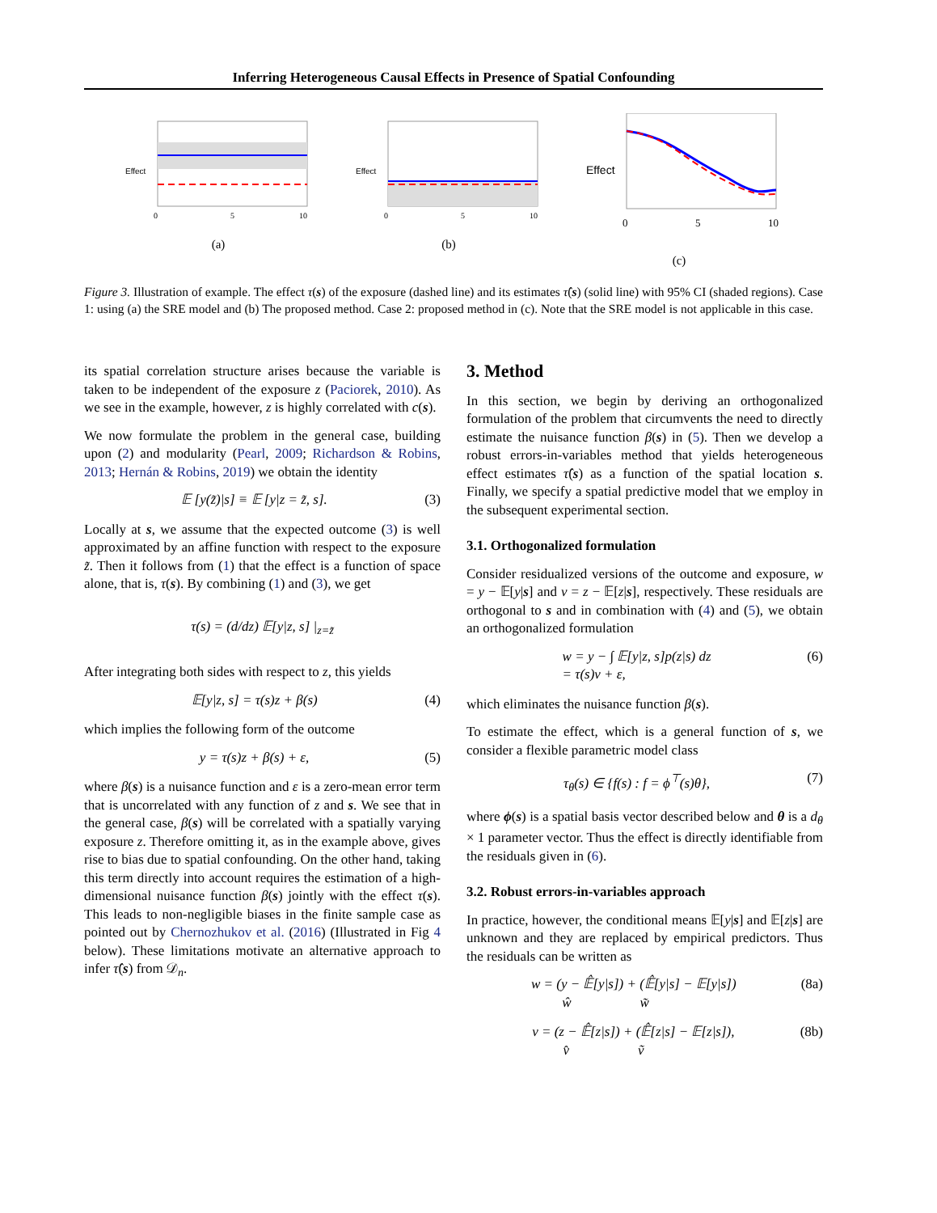Inferring Heterogeneous Causal Effects in Presence of Spatial Confounding
Effect
0
5
10
(a)
Effect
0
5
10
(b)
Effect
0
5
10
(c)
Figure 3. Illustration of example. The effect τ(s) of the exposure (dashed line) and its estimates τ̂(s) (solid line) with 95% CI (shaded regions). Case 1: using (a) the SRE model and (b) The proposed method. Case 2: proposed method in (c). Note that the SRE model is not applicable in this case.
its spatial correlation structure arises because the variable is taken to be independent of the exposure z (Paciorek, 2010). As we see in the example, however, z is highly correlated with c(s).
We now formulate the problem in the general case, building upon (2) and modularity (Pearl, 2009; Richardson & Robins, 2013; Hernán & Robins, 2019) we obtain the identity
𝔼 [y(z̃)|s] ≡ 𝔼 [y|z = z̃, s]. (3)
Locally at s, we assume that the expected outcome (3) is well approximated by an affine function with respect to the exposure z̃. Then it follows from (1) that the effect is a function of space alone, that is, τ(s). By combining (1) and (3), we get
τ(s) = (d/dz) 𝔼[y|z, s] |<sub>z=z̃</sub>
After integrating both sides with respect to z, this yields
𝔼[y|z, s] = τ(s)z + β(s) (4)
which implies the following form of the outcome
y = τ(s)z + β(s) + ε, (5)
where β(s) is a nuisance function and ε is a zero-mean error term that is uncorrelated with any function of z and s. We see that in the general case, β(s) will be correlated with a spatially varying exposure z. Therefore omitting it, as in the example above, gives rise to bias due to spatial confounding. On the other hand, taking this term directly into account requires the estimation of a high-dimensional nuisance function β(s) jointly with the effect τ(s). This leads to non-negligible biases in the finite sample case as pointed out by Chernozhukov et al. (2016) (Illustrated in Fig 4 below). These limitations motivate an alternative approach to infer τ̂(s) from 𝒟<sub>n</sub>.
3. Method
In this section, we begin by deriving an orthogonalized formulation of the problem that circumvents the need to directly estimate the nuisance function β(s) in (5). Then we develop a robust errors-in-variables method that yields heterogeneous effect estimates τ̂(s) as a function of the spatial location s. Finally, we specify a spatial predictive model that we employ in the subsequent experimental section.
3.1. Orthogonalized formulation
Consider residualized versions of the outcome and exposure, w = y − 𝔼[y|s] and v = z − 𝔼[z|s], respectively. These residuals are orthogonal to s and in combination with (4) and (5), we obtain an orthogonalized formulation
w = y − ∫ 𝔼[y|z, s]p(z|s) dz
= τ(s)v + ε, (6)
which eliminates the nuisance function β(s).
To estimate the effect, which is a general function of s, we consider a flexible parametric model class
τ<sub>θ</sub>(s) ∈ {f(s) : f = ϕ<sup>⊤</sup>(s)θ}, (7)
where ϕ(s) is a spatial basis vector described below and θ is a d<sub>θ</sub> × 1 parameter vector. Thus the effect is directly identifiable from the residuals given in (6).
3.2. Robust errors-in-variables approach
In practice, however, the conditional means 𝔼[y|s] and 𝔼[z|s] are unknown and they are replaced by empirical predictors. Thus the residuals can be written as
w = (y − 𝔼̂[y|s]) + (𝔼̂[y|s] − 𝔼[y|s])
ŵ w̃ (8a)
v = (z − 𝔼̂[z|s]) + (𝔼̂[z|s] − 𝔼[z|s]),
v̂ ṽ (8b)